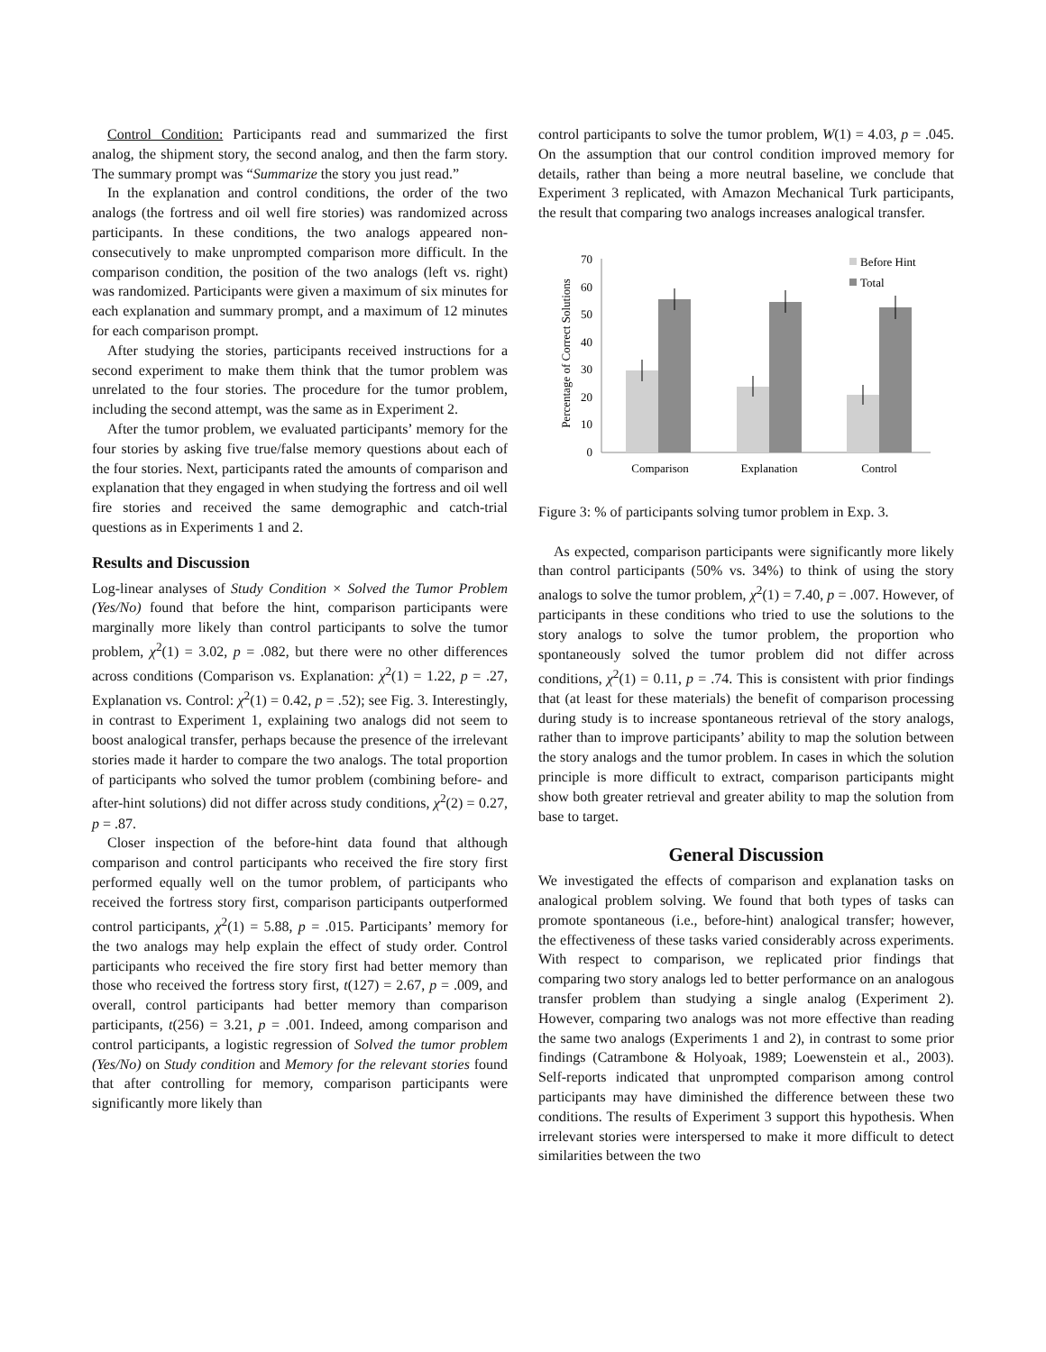Control Condition: Participants read and summarized the first analog, the shipment story, the second analog, and then the farm story. The summary prompt was “Summarize the story you just read.”
In the explanation and control conditions, the order of the two analogs (the fortress and oil well fire stories) was randomized across participants. In these conditions, the two analogs appeared non-consecutively to make unprompted comparison more difficult. In the comparison condition, the position of the two analogs (left vs. right) was randomized. Participants were given a maximum of six minutes for each explanation and summary prompt, and a maximum of 12 minutes for each comparison prompt.
After studying the stories, participants received instructions for a second experiment to make them think that the tumor problem was unrelated to the four stories. The procedure for the tumor problem, including the second attempt, was the same as in Experiment 2.
After the tumor problem, we evaluated participants’ memory for the four stories by asking five true/false memory questions about each of the four stories. Next, participants rated the amounts of comparison and explanation that they engaged in when studying the fortress and oil well fire stories and received the same demographic and catch-trial questions as in Experiments 1 and 2.
Results and Discussion
Log-linear analyses of Study Condition × Solved the Tumor Problem (Yes/No) found that before the hint, comparison participants were marginally more likely than control participants to solve the tumor problem, χ<sup>2</sup>(1) = 3.02, p = .082, but there were no other differences across conditions (Comparison vs. Explanation: χ<sup>2</sup>(1) = 1.22, p = .27, Explanation vs. Control: χ<sup>2</sup>(1) = 0.42, p = .52); see Fig. 3. Interestingly, in contrast to Experiment 1, explaining two analogs did not seem to boost analogical transfer, perhaps because the presence of the irrelevant stories made it harder to compare the two analogs. The total proportion of participants who solved the tumor problem (combining before- and after-hint solutions) did not differ across study conditions, χ<sup>2</sup>(2) = 0.27, p = .87.
Closer inspection of the before-hint data found that although comparison and control participants who received the fire story first performed equally well on the tumor problem, of participants who received the fortress story first, comparison participants outperformed control participants, χ<sup>2</sup>(1) = 5.88, p = .015. Participants’ memory for the two analogs may help explain the effect of study order. Control participants who received the fire story first had better memory than those who received the fortress story first, t(127) = 2.67, p = .009, and overall, control participants had better memory than comparison participants, t(256) = 3.21, p = .001. Indeed, among comparison and control participants, a logistic regression of Solved the tumor problem (Yes/No) on Study condition and Memory for the relevant stories found that after controlling for memory, comparison participants were significantly more likely than
control participants to solve the tumor problem, W(1) = 4.03, p = .045. On the assumption that our control condition improved memory for details, rather than being a more neutral baseline, we conclude that Experiment 3 replicated, with Amazon Mechanical Turk participants, the result that comparing two analogs increases analogical transfer.
Percentage of Correct Solutions
0
10
20
30
40
50
60
70
Comparison
Explanation
Control
Before Hint
Total
Figure 3: % of participants solving tumor problem in Exp. 3.
As expected, comparison participants were significantly more likely than control participants (50% vs. 34%) to think of using the story analogs to solve the tumor problem, χ<sup>2</sup>(1) = 7.40, p = .007. However, of participants in these conditions who tried to use the solutions to the story analogs to solve the tumor problem, the proportion who spontaneously solved the tumor problem did not differ across conditions, χ<sup>2</sup>(1) = 0.11, p = .74. This is consistent with prior findings that (at least for these materials) the benefit of comparison processing during study is to increase spontaneous retrieval of the story analogs, rather than to improve participants’ ability to map the solution between the story analogs and the tumor problem. In cases in which the solution principle is more difficult to extract, comparison participants might show both greater retrieval and greater ability to map the solution from base to target.
General Discussion
We investigated the effects of comparison and explanation tasks on analogical problem solving. We found that both types of tasks can promote spontaneous (i.e., before-hint) analogical transfer; however, the effectiveness of these tasks varied considerably across experiments. With respect to comparison, we replicated prior findings that comparing two story analogs led to better performance on an analogous transfer problem than studying a single analog (Experiment 2). However, comparing two analogs was not more effective than reading the same two analogs (Experiments 1 and 2), in contrast to some prior findings (Catrambone & Holyoak, 1989; Loewenstein et al., 2003). Self-reports indicated that unprompted comparison among control participants may have diminished the difference between these two conditions. The results of Experiment 3 support this hypothesis. When irrelevant stories were interspersed to make it more difficult to detect similarities between the two